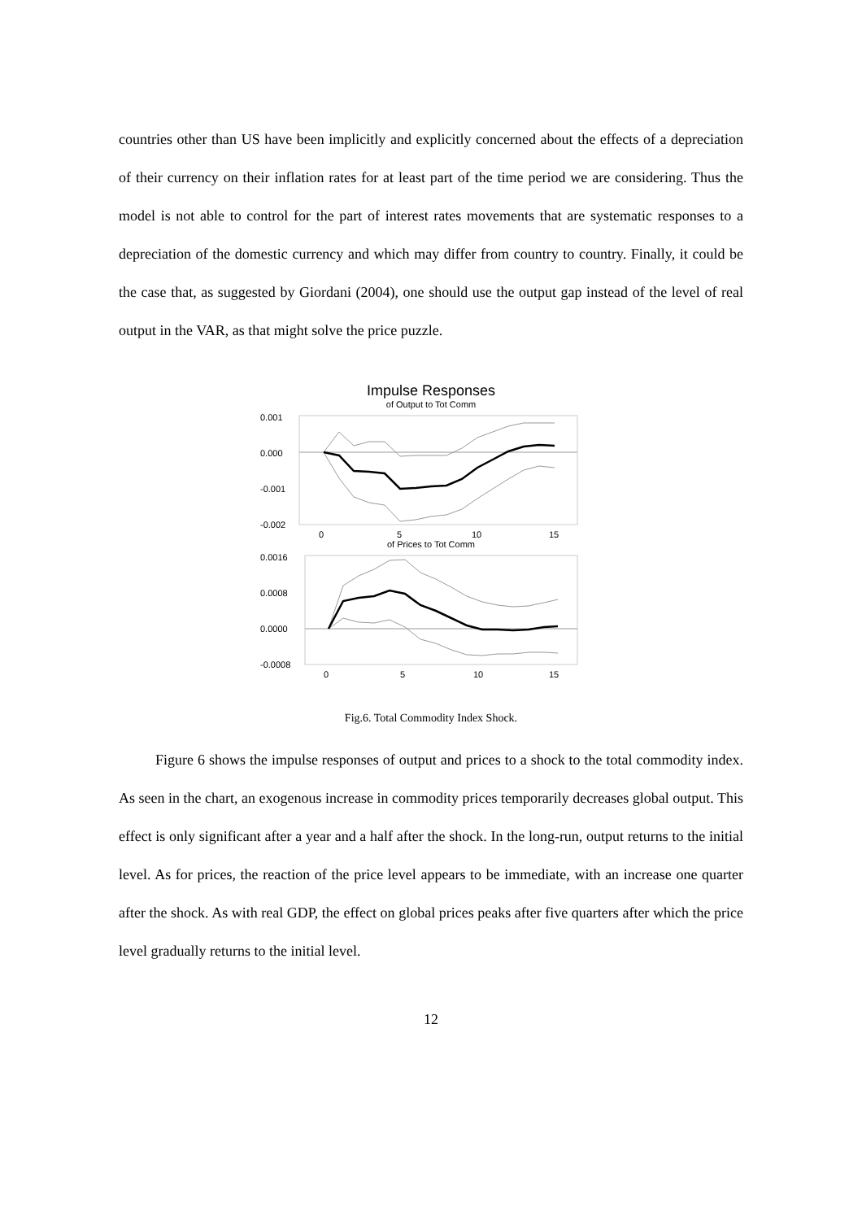countries other than US have been implicitly and explicitly concerned about the effects of a depreciation of their currency on their inflation rates for at least part of the time period we are considering. Thus the model is not able to control for the part of interest rates movements that are systematic responses to a depreciation of the domestic currency and which may differ from country to country. Finally, it could be the case that, as suggested by Giordani (2004), one should use the output gap instead of the level of real output in the VAR, as that might solve the price puzzle.
Impulse Responses
of Output to Tot Comm
0.001
0.000
-0.001
-0.002
0
5
10
15
of Prices to Tot Comm
0.0016
0.0008
0.0000
-0.0008
0
5
10
15
Fig.6. Total Commodity Index Shock.
Figure 6 shows the impulse responses of output and prices to a shock to the total commodity index. As seen in the chart, an exogenous increase in commodity prices temporarily decreases global output. This effect is only significant after a year and a half after the shock. In the long-run, output returns to the initial level. As for prices, the reaction of the price level appears to be immediate, with an increase one quarter after the shock. As with real GDP, the effect on global prices peaks after five quarters after which the price level gradually returns to the initial level.
12